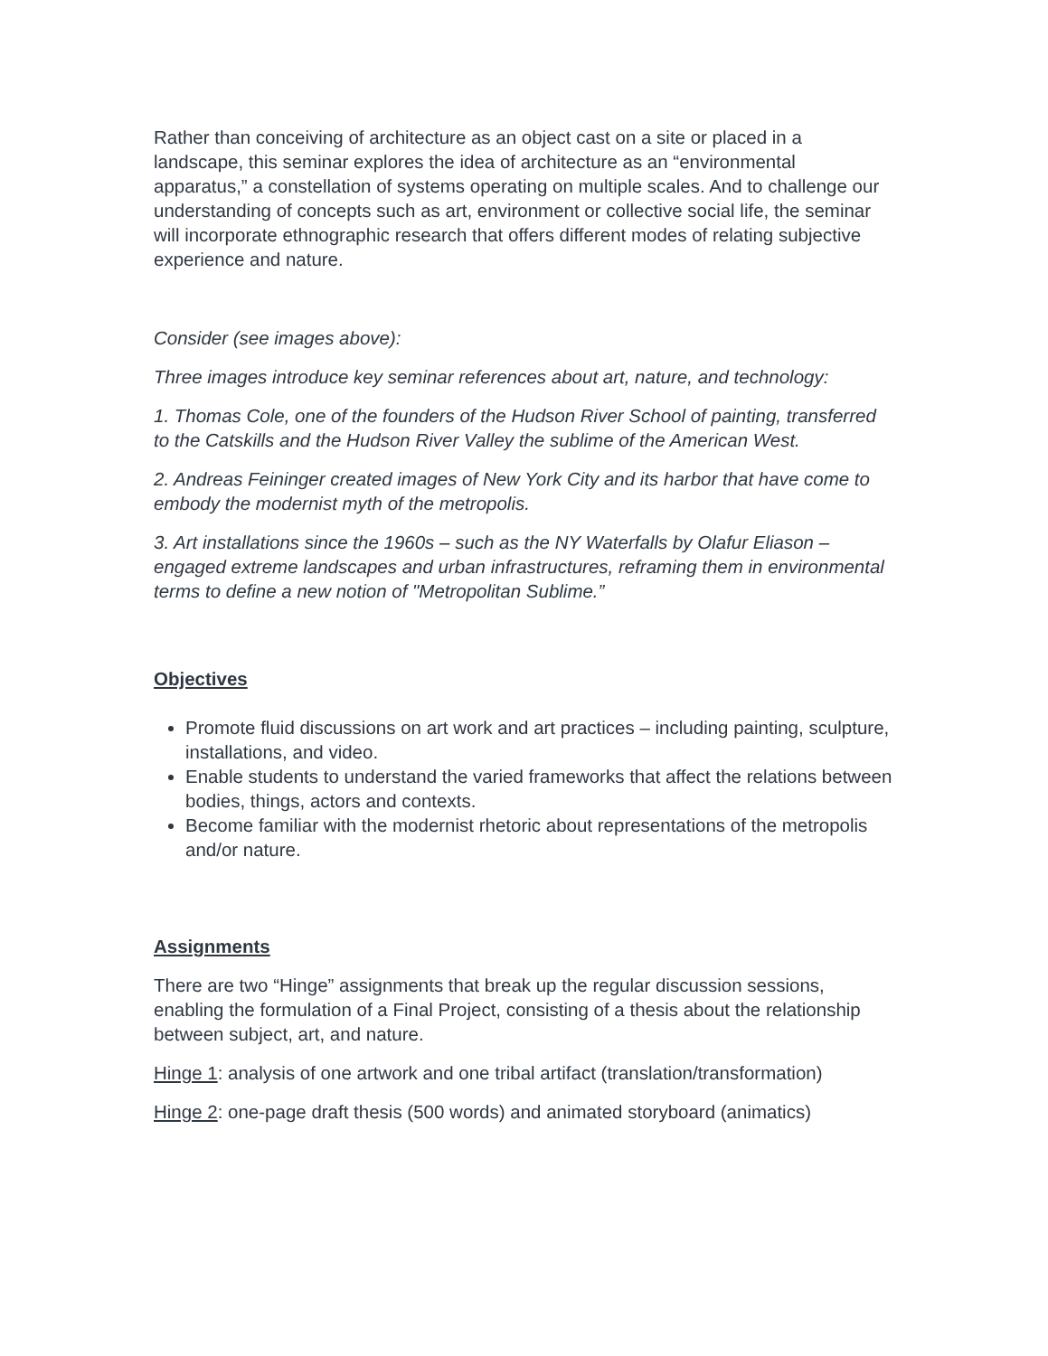Rather than conceiving of architecture as an object cast on a site or placed in a landscape, this seminar explores the idea of architecture as an “environmental apparatus,” a constellation of systems operating on multiple scales. And to challenge our understanding of concepts such as art, environment or collective social life, the seminar will incorporate ethnographic research that offers different modes of relating subjective experience and nature.
Consider (see images above):
Three images introduce key seminar references about art, nature, and technology:
1. Thomas Cole, one of the founders of the Hudson River School of painting, transferred to the Catskills and the Hudson River Valley the sublime of the American West.
2. Andreas Feininger created images of New York City and its harbor that have come to embody the modernist myth of the metropolis.
3. Art installations since the 1960s – such as the NY Waterfalls by Olafur Eliason – engaged extreme landscapes and urban infrastructures, reframing them in environmental terms to define a new notion of "Metropolitan Sublime.”
Objectives
Promote fluid discussions on art work and art practices – including painting, sculpture, installations, and video.
Enable students to understand the varied frameworks that affect the relations between bodies, things, actors and contexts.
Become familiar with the modernist rhetoric about representations of the metropolis and/or nature.
Assignments
There are two “Hinge” assignments that break up the regular discussion sessions, enabling the formulation of a Final Project, consisting of a thesis about the relationship between subject, art, and nature.
Hinge 1: analysis of one artwork and one tribal artifact (translation/transformation)
Hinge 2: one-page draft thesis (500 words) and animated storyboard (animatics)